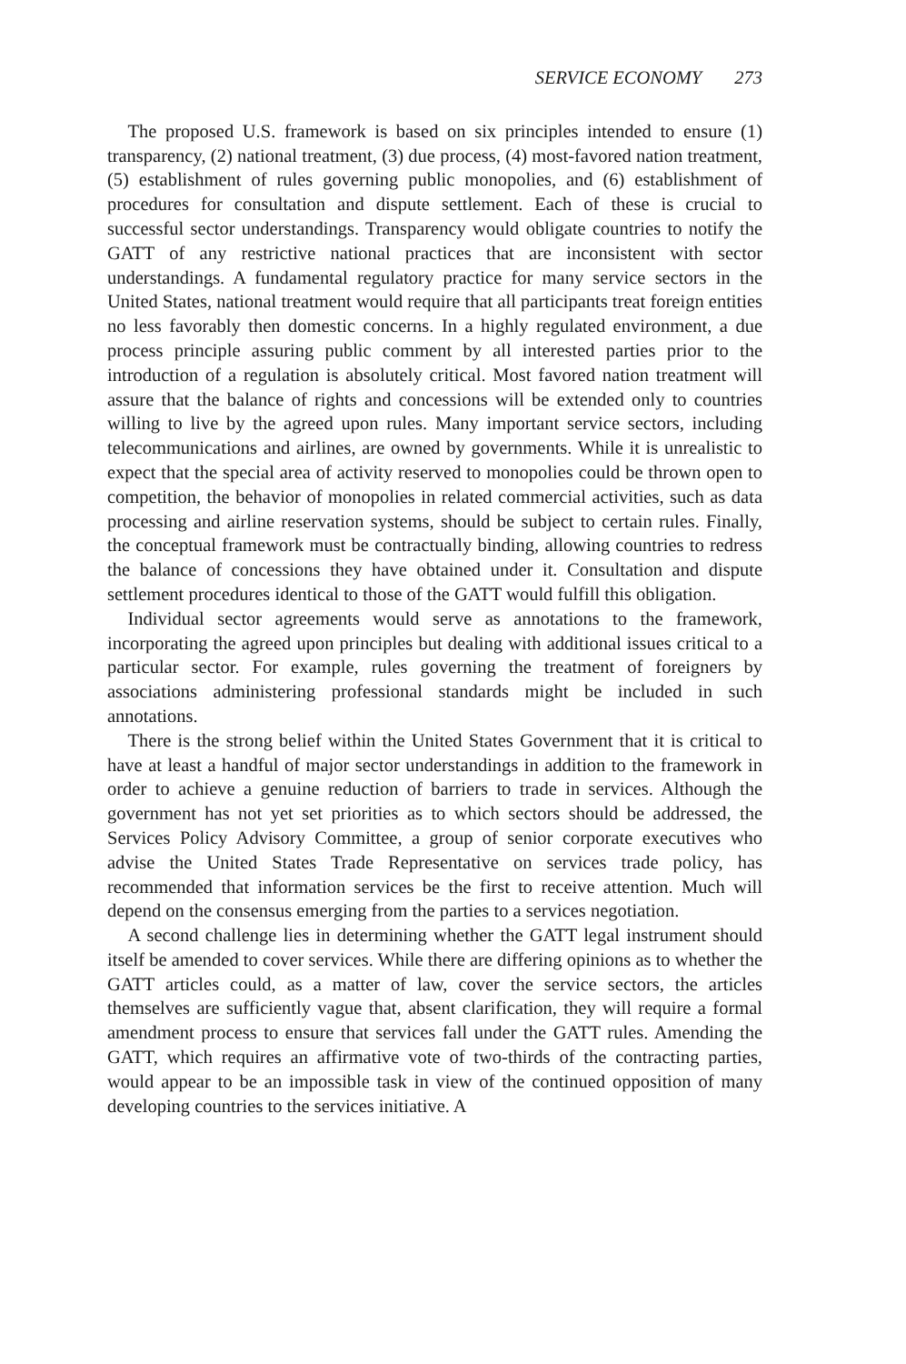SERVICE ECONOMY 273
The proposed U.S. framework is based on six principles intended to ensure (1) transparency, (2) national treatment, (3) due process, (4) most-favored nation treatment, (5) establishment of rules governing public monopolies, and (6) establishment of procedures for consultation and dispute settlement. Each of these is crucial to successful sector understandings. Transparency would obligate countries to notify the GATT of any restrictive national practices that are inconsistent with sector understandings. A fundamental regulatory practice for many service sectors in the United States, national treatment would require that all participants treat foreign entities no less favorably then domestic concerns. In a highly regulated environment, a due process principle assuring public comment by all interested parties prior to the introduction of a regulation is absolutely critical. Most favored nation treatment will assure that the balance of rights and concessions will be extended only to countries willing to live by the agreed upon rules. Many important service sectors, including telecommunications and airlines, are owned by governments. While it is unrealistic to expect that the special area of activity reserved to monopolies could be thrown open to competition, the behavior of monopolies in related commercial activities, such as data processing and airline reservation systems, should be subject to certain rules. Finally, the conceptual framework must be contractually binding, allowing countries to redress the balance of concessions they have obtained under it. Consultation and dispute settlement procedures identical to those of the GATT would fulfill this obligation.
Individual sector agreements would serve as annotations to the framework, incorporating the agreed upon principles but dealing with additional issues critical to a particular sector. For example, rules governing the treatment of foreigners by associations administering professional standards might be included in such annotations.
There is the strong belief within the United States Government that it is critical to have at least a handful of major sector understandings in addition to the framework in order to achieve a genuine reduction of barriers to trade in services. Although the government has not yet set priorities as to which sectors should be addressed, the Services Policy Advisory Committee, a group of senior corporate executives who advise the United States Trade Representative on services trade policy, has recommended that information services be the first to receive attention. Much will depend on the consensus emerging from the parties to a services negotiation.
A second challenge lies in determining whether the GATT legal instrument should itself be amended to cover services. While there are differing opinions as to whether the GATT articles could, as a matter of law, cover the service sectors, the articles themselves are sufficiently vague that, absent clarification, they will require a formal amendment process to ensure that services fall under the GATT rules. Amending the GATT, which requires an affirmative vote of two-thirds of the contracting parties, would appear to be an impossible task in view of the continued opposition of many developing countries to the services initiative. A